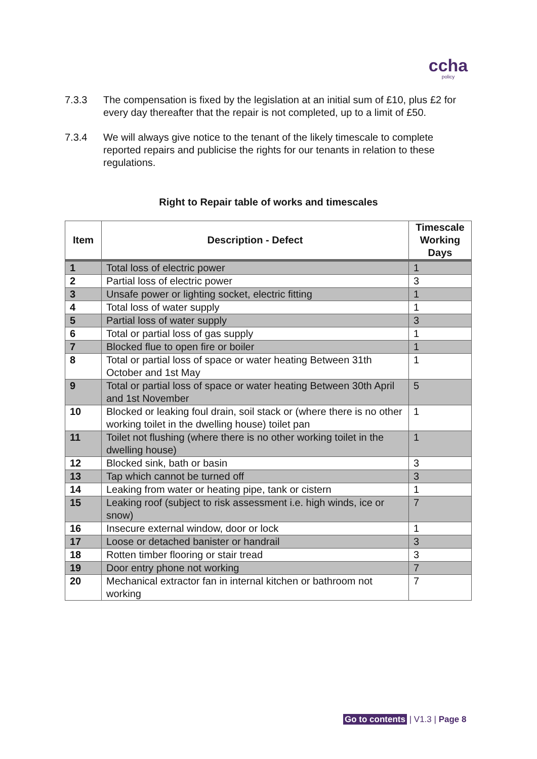ccha
policy
7.3.3 The compensation is fixed by the legislation at an initial sum of £10, plus £2 for every day thereafter that the repair is not completed, up to a limit of £50.
7.3.4 We will always give notice to the tenant of the likely timescale to complete reported repairs and publicise the rights for our tenants in relation to these regulations.
Right to Repair table of works and timescales
| Item | Description - Defect | Timescale Working Days |
| --- | --- | --- |
| 1 | Total loss of electric power | 1 |
| 2 | Partial loss of electric power | 3 |
| 3 | Unsafe power or lighting socket, electric fitting | 1 |
| 4 | Total loss of water supply | 1 |
| 5 | Partial loss of water supply | 3 |
| 6 | Total or partial loss of gas supply | 1 |
| 7 | Blocked flue to open fire or boiler | 1 |
| 8 | Total or partial loss of space or water heating Between 31th October and 1st May | 1 |
| 9 | Total or partial loss of space or water heating Between 30th April and 1st November | 5 |
| 10 | Blocked or leaking foul drain, soil stack or (where there is no other working toilet in the dwelling house) toilet pan | 1 |
| 11 | Toilet not flushing (where there is no other working toilet in the dwelling house) | 1 |
| 12 | Blocked sink, bath or basin | 3 |
| 13 | Tap which cannot be turned off | 3 |
| 14 | Leaking from water or heating pipe, tank or cistern | 1 |
| 15 | Leaking roof (subject to risk assessment i.e. high winds, ice or snow) | 7 |
| 16 | Insecure external window, door or lock | 1 |
| 17 | Loose or detached banister or handrail | 3 |
| 18 | Rotten timber flooring or stair tread | 3 |
| 19 | Door entry phone not working | 7 |
| 20 | Mechanical extractor fan in internal kitchen or bathroom not working | 7 |
Go to contents | V1.3 | Page 8